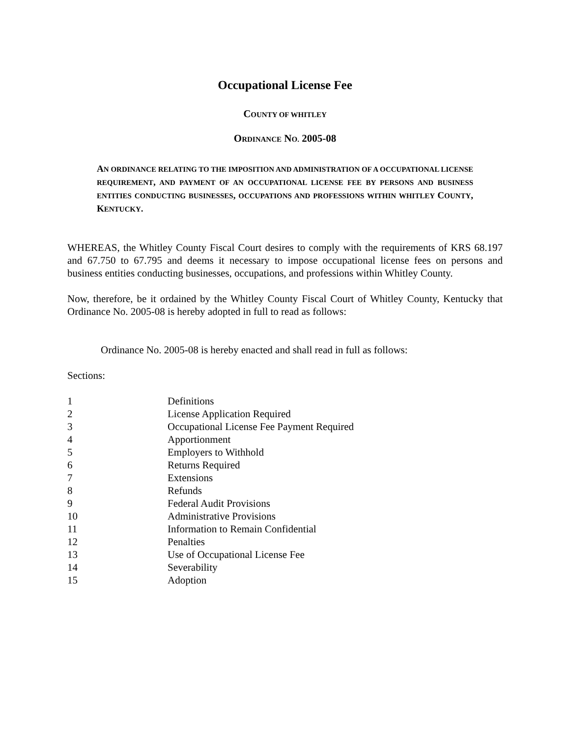Occupational License Fee
COUNTY OF WHITLEY
ORDINANCE NO. 2005-08
AN ORDINANCE RELATING TO THE IMPOSITION AND ADMINISTRATION OF A OCCUPATIONAL LICENSE REQUIREMENT, AND PAYMENT OF AN OCCUPATIONAL LICENSE FEE BY PERSONS AND BUSINESS ENTITIES CONDUCTING BUSINESSES, OCCUPATIONS AND PROFESSIONS WITHIN WHITLEY COUNTY, KENTUCKY.
WHEREAS, the Whitley County Fiscal Court desires to comply with the requirements of KRS 68.197 and 67.750 to 67.795 and deems it necessary to impose occupational license fees on persons and business entities conducting businesses, occupations, and professions within Whitley County.
Now, therefore, be it ordained by the Whitley County Fiscal Court of Whitley County, Kentucky that Ordinance No. 2005-08 is hereby adopted in full to read as follows:
Ordinance No. 2005-08 is hereby enacted and shall read in full as follows:
Sections:
| 1 | Definitions |
| 2 | License Application Required |
| 3 | Occupational License Fee Payment Required |
| 4 | Apportionment |
| 5 | Employers to Withhold |
| 6 | Returns Required |
| 7 | Extensions |
| 8 | Refunds |
| 9 | Federal Audit Provisions |
| 10 | Administrative Provisions |
| 11 | Information to Remain Confidential |
| 12 | Penalties |
| 13 | Use of Occupational License Fee |
| 14 | Severability |
| 15 | Adoption |